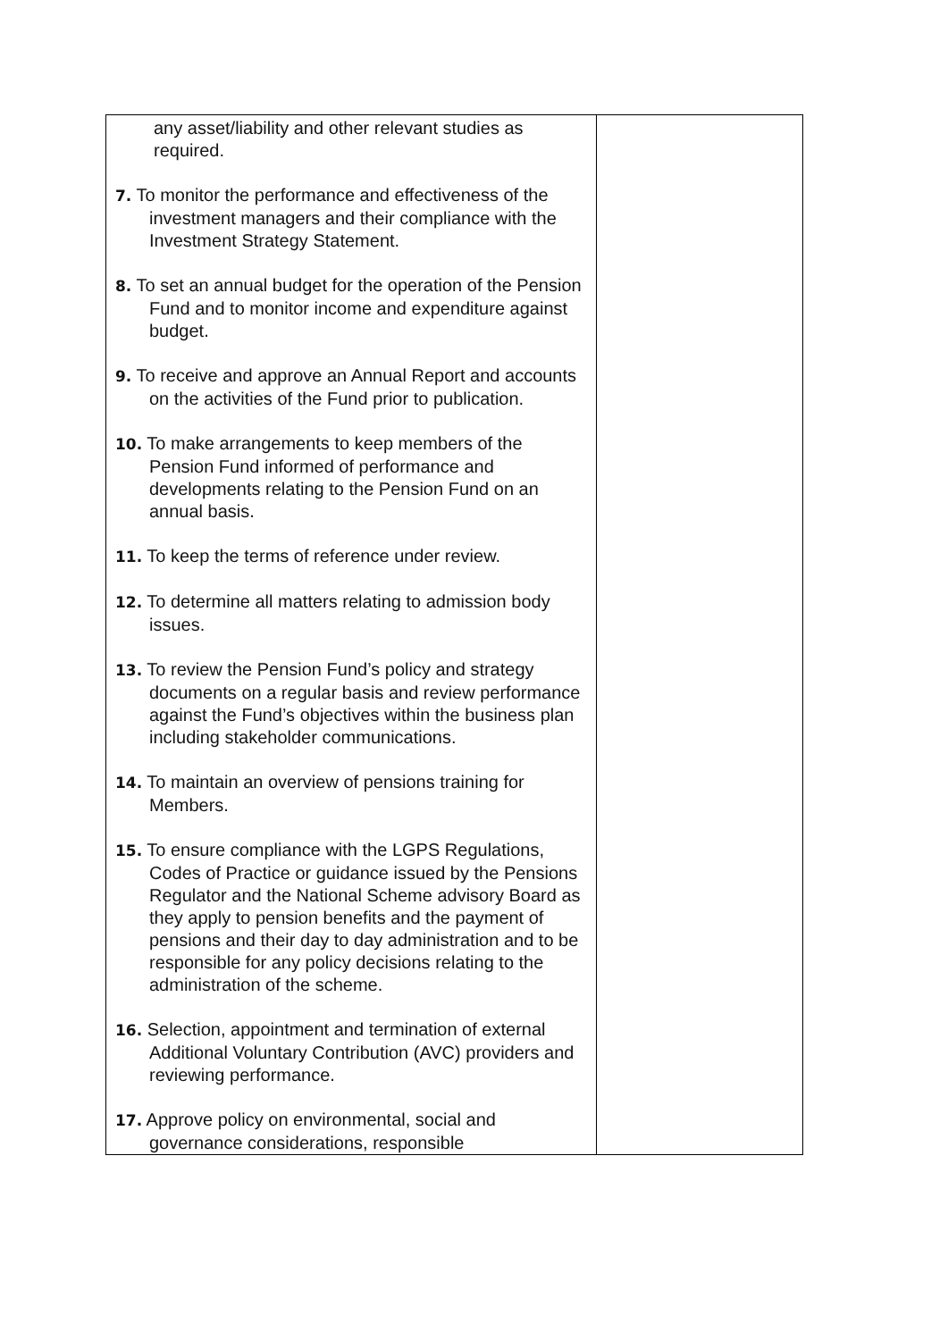| any asset/liability and other relevant studies as required. 7. To monitor the performance and effectiveness of the investment managers and their compliance with the Investment Strategy Statement. 8. To set an annual budget for the operation of the Pension Fund and to monitor income and expenditure against budget. 9. To receive and approve an Annual Report and accounts on the activities of the Fund prior to publication. 10. To make arrangements to keep members of the Pension Fund informed of performance and developments relating to the Pension Fund on an annual basis. 11. To keep the terms of reference under review. 12. To determine all matters relating to admission body issues. 13. To review the Pension Fund’s policy and strategy documents on a regular basis and review performance against the Fund’s objectives within the business plan including stakeholder communications. 14. To maintain an overview of pensions training for Members. 15. To ensure compliance with the LGPS Regulations, Codes of Practice or guidance issued by the Pensions Regulator and the National Scheme advisory Board as they apply to pension benefits and the payment of pensions and their day to day administration and to be responsible for any policy decisions relating to the administration of the scheme. 16. Selection, appointment and termination of external Additional Voluntary Contribution (AVC) providers and reviewing performance. 17. Approve policy on environmental, social and governance considerations, responsible | |